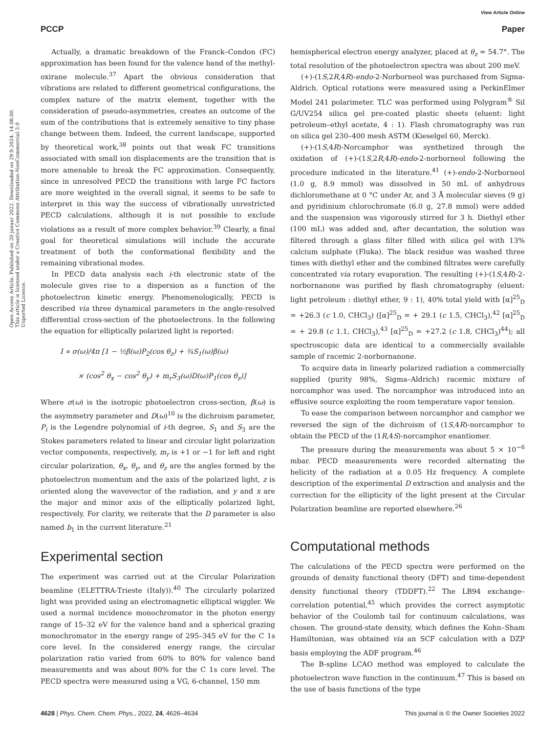View Article Online
PCCP Paper
Open Access Article. Published on 20 januar 2022. Downloaded on 29.9.2024. 14.08.00. This article is licensed under a Creative Commons Attribution-NonCommercial 3.0 Unported Licence.
Actually, a dramatic breakdown of the Franck–Condon (FC) approximation has been found for the valence band of the methyl-oxirane molecule.<sup>37</sup> Apart the obvious consideration that vibrations are related to different geometrical configurations, the complex nature of the matrix element, together with the consideration of pseudo-asymmetries, creates an outcome of the sum of the contributions that is extremely sensitive to tiny phase change between them. Indeed, the current landscape, supported by theoretical work,<sup>38</sup> points out that weak FC transitions associated with small ion displacements are the transition that is more amenable to break the FC approximation. Consequently, since in unresolved PECD the transitions with large FC factors are more weighted in the overall signal, it seems to be safe to interpret in this way the success of vibrationally unrestricted PECD calculations, although it is not possible to exclude violations as a result of more complex behavior.<sup>39</sup> Clearly, a final goal for theoretical simulations will include the accurate treatment of both the conformational flexibility and the remaining vibrational modes.
In PECD data analysis each i-th electronic state of the molecule gives rise to a dispersion as a function of the photoelectron kinetic energy. Phenomenologically, PECD is described via three dynamical parameters in the angle-resolved differential cross-section of the photoelectrons. In the following the equation for elliptically polarized light is reported:
I ∝ σ(ω)/4π [1 − ½β(ω)P<sub>2</sub>(cos θ<sub>z</sub>) + ¾S<sub>1</sub>(ω)β(ω)
× (cos<sup>2</sup> θ<sub>x</sub> − cos<sup>2</sup> θ<sub>y</sub>) + m<sub>r</sub>S<sub>3</sub>(ω)D(ω)P<sub>1</sub>(cos θ<sub>z</sub>)]
Where σ(ω) is the isotropic photoelectron cross-section, β(ω) is the asymmetry parameter and D(ω)<sup>10</sup> is the dichroism parameter, P<sub>i</sub> is the Legendre polynomial of i-th degree, S<sub>1</sub> and S<sub>3</sub> are the Stokes parameters related to linear and circular light polarization vector components, respectively, m<sub>r</sub> is +1 or −1 for left and right circular polarization, θ<sub>x</sub>, θ<sub>y</sub>, and θ<sub>z</sub> are the angles formed by the photoelectron momentum and the axis of the polarized light, z is oriented along the wavevector of the radiation, and y and x are the major and minor axis of the elliptically polarized light, respectively. For clarity, we reiterate that the D parameter is also named b<sub>1</sub> in the current literature.<sup>21</sup>
Experimental section
The experiment was carried out at the Circular Polarization beamline (ELETTRA-Trieste (Italy)).<sup>40</sup> The circularly polarized light was provided using an electromagnetic elliptical wiggler. We used a normal incidence monochromator in the photon energy range of 15–32 eV for the valence band and a spherical grazing monochromator in the energy range of 295–345 eV for the C 1s core level. In the considered energy range, the circular polarization ratio varied from 60% to 80% for valence band measurements and was about 80% for the C 1s core level. The PECD spectra were measured using a VG, 6-channel, 150 mm
hemispherical electron energy analyzer, placed at θ<sub>z</sub> = 54.7°. The total resolution of the photoelectron spectra was about 200 meV.
(+)-(1S,2R,4R)-endo-2-Norborneol was purchased from Sigma-Aldrich. Optical rotations were measured using a PerkinElmer Model 241 polarimeter. TLC was performed using Polygram<sup>®</sup> Sil G/UV254 silica gel pre-coated plastic sheets (eluent: light petroleum–ethyl acetate, 4 : 1). Flash chromatography was run on silica gel 230–400 mesh ASTM (Kieselgel 60, Merck).
(+)-(1S,4R)-Norcamphor was synthetized through the oxidation of (+)-(1S,2R,4R)-endo-2-norborneol following the procedure indicated in the literature.<sup>41</sup> (+)-endo-2-Norborneol (1.0 g, 8.9 mmol) was dissolved in 50 mL of anhydrous dichloromethane at 0 °C under Ar, and 3 Å molecular sieves (9 g) and pyridinium chlorochromate (6.0 g, 27.8 mmol) were added and the suspension was vigorously stirred for 3 h. Diethyl ether (100 mL) was added and, after decantation, the solution was filtered through a glass filter filled with silica gel with 13% calcium sulphate (Fluka). The black residue was washed three times with diethyl ether and the combined filtrates were carefully concentrated via rotary evaporation. The resulting (+)-(1S,4R)-2-norbornanone was purified by flash chromatography (eluent: light petroleum : diethyl ether, 9 : 1), 40% total yield with [α]<sup>25</sup><sub>D</sub> = +26.3 (c 1.0, CHCl<sub>3</sub>) ([α]<sup>25</sup><sub>D</sub> = + 29.1 (c 1.5, CHCl<sub>3</sub>),<sup>42</sup> [α]<sup>25</sup><sub>D</sub> = + 29.8 (c 1.1, CHCl<sub>3</sub>),<sup>43</sup> [α]<sup>25</sup><sub>D</sub> = +27.2 (c 1.8, CHCl<sub>3</sub>)<sup>44</sup>); all spectroscopic data are identical to a commercially available sample of racemic 2-norbornanone.
To acquire data in linearly polarized radiation a commercially supplied (purity 98%, Sigma–Aldrich) racemic mixture of norcamphor was used. The norcamphor was introduced into an effusive source exploiting the room temperature vapor tension.
To ease the comparison between norcamphor and camphor we reversed the sign of the dichroism of (1S,4R)-norcamphor to obtain the PECD of the (1R,4S)-norcamphor enantiomer.
The pressure during the measurements was about 5 × 10<sup>−6</sup> mbar. PECD measurements were recorded alternating the helicity of the radiation at a 0.05 Hz frequency. A complete description of the experimental D extraction and analysis and the correction for the ellipticity of the light present at the Circular Polarization beamline are reported elsewhere.<sup>26</sup>
Computational methods
The calculations of the PECD spectra were performed on the grounds of density functional theory (DFT) and time-dependent density functional theory (TDDFT).<sup>22</sup> The LB94 exchange–correlation potential,<sup>45</sup> which provides the correct asymptotic behavior of the Coulomb tail for continuum calculations, was chosen. The ground-state density, which defines the Kohn–Sham Hamiltonian, was obtained via an SCF calculation with a DZP basis employing the ADF program.<sup>46</sup>
The B-spline LCAO method was employed to calculate the photoelectron wave function in the continuum.<sup>47</sup> This is based on the use of basis functions of the type
4628 | Phys. Chem. Chem. Phys., 2022, 24, 4626–4634 This journal is © the Owner Societies 2022